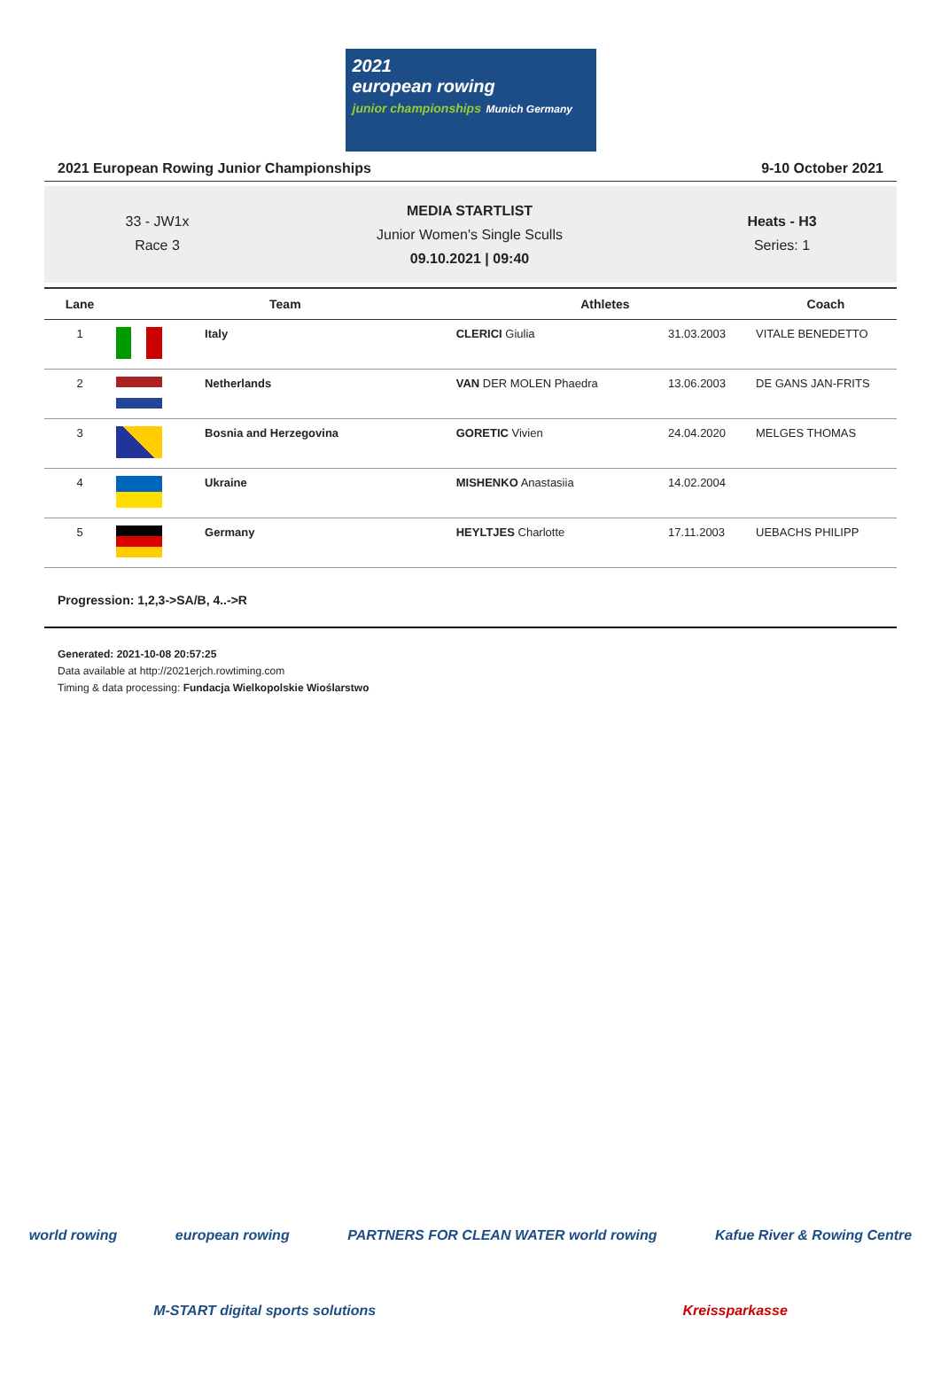2021
european rowing
junior championships Munich Germany
2021 European Rowing Junior Championships 9-10 October 2021
33 - JW1x
Race 3
MEDIA STARTLIST
Junior Women's Single Sculls
09.10.2021 | 09:40
Heats - H3
Series: 1
| Lane | Team | | Athletes | | Coach |
| --- | --- | --- | --- | --- | --- |
| 1 | | Italy | CLERICI Giulia | 31.03.2003 | VITALE BENEDETTO |
| 2 | | Netherlands | VAN DER MOLEN Phaedra | 13.06.2003 | DE GANS JAN-FRITS |
| 3 | | Bosnia and Herzegovina | GORETIC Vivien | 24.04.2020 | MELGES THOMAS |
| 4 | | Ukraine | MISHENKO Anastasiia | 14.02.2004 | |
| 5 | | Germany | HEYLTJES Charlotte | 17.11.2003 | UEBACHS PHILIPP |
Progression: 1,2,3->SA/B, 4..->R
Generated: 2021-10-08 20:57:25
Data available at http://2021erjch.rowtiming.com
Timing & data processing: Fundacja Wielkopolskie Wioślarstwo
world rowing european rowing PARTNERS FOR CLEAN WATER world rowing Kafue River & Rowing Centre
M-START digital sports solutions Kreissparkasse